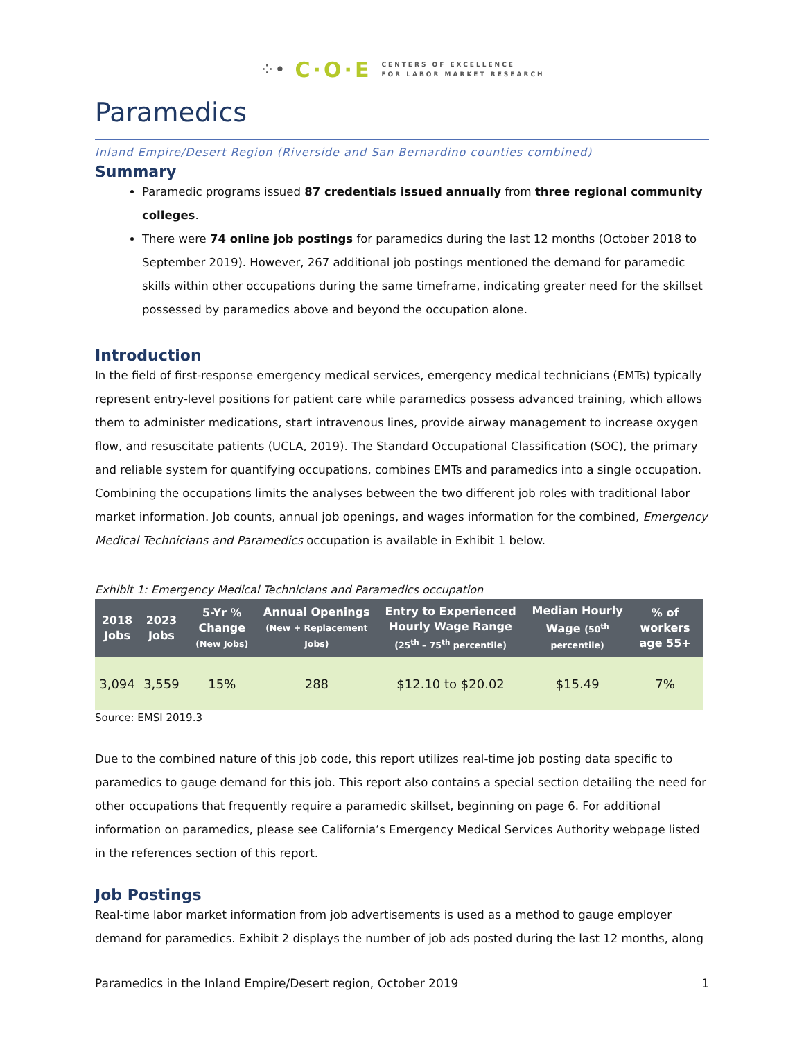⁘• C·O·E CENTERS OF EXCELLENCE
FOR LABOR MARKET RESEARCH
Paramedics
Inland Empire/Desert Region (Riverside and San Bernardino counties combined)
Summary
Paramedic programs issued 87 credentials issued annually from three regional community colleges.
There were 74 online job postings for paramedics during the last 12 months (October 2018 to September 2019). However, 267 additional job postings mentioned the demand for paramedic skills within other occupations during the same timeframe, indicating greater need for the skillset possessed by paramedics above and beyond the occupation alone.
Introduction
In the field of first-response emergency medical services, emergency medical technicians (EMTs) typically represent entry-level positions for patient care while paramedics possess advanced training, which allows them to administer medications, start intravenous lines, provide airway management to increase oxygen flow, and resuscitate patients (UCLA, 2019). The Standard Occupational Classification (SOC), the primary and reliable system for quantifying occupations, combines EMTs and paramedics into a single occupation. Combining the occupations limits the analyses between the two different job roles with traditional labor market information. Job counts, annual job openings, and wages information for the combined, Emergency Medical Technicians and Paramedics occupation is available in Exhibit 1 below.
Exhibit 1: Emergency Medical Technicians and Paramedics occupation
| 2018 Jobs | 2023 Jobs | 5-Yr % Change (New Jobs) | Annual Openings (New + Replacement Jobs) | Entry to Experienced Hourly Wage Range (25<sup>th</sup> – 75<sup>th</sup> percentile) | Median Hourly Wage (50<sup>th</sup> percentile) | % of workers age 55+ |
| --- | --- | --- | --- | --- | --- | --- |
| 3,094 | 3,559 | 15% | 288 | $12.10 to $20.02 | $15.49 | 7% |
Source: EMSI 2019.3
Due to the combined nature of this job code, this report utilizes real-time job posting data specific to paramedics to gauge demand for this job. This report also contains a special section detailing the need for other occupations that frequently require a paramedic skillset, beginning on page 6. For additional information on paramedics, please see California’s Emergency Medical Services Authority webpage listed in the references section of this report.
Job Postings
Real-time labor market information from job advertisements is used as a method to gauge employer demand for paramedics. Exhibit 2 displays the number of job ads posted during the last 12 months, along
Paramedics in the Inland Empire/Desert region, October 2019 1